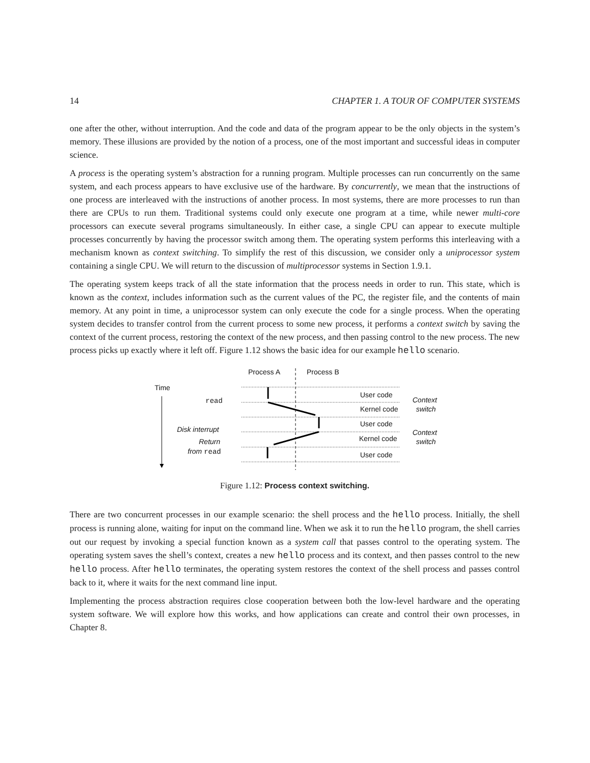14 CHAPTER 1. A TOUR OF COMPUTER SYSTEMS
one after the other, without interruption. And the code and data of the program appear to be the only objects in the system’s memory. These illusions are provided by the notion of a process, one of the most important and successful ideas in computer science.
A process is the operating system’s abstraction for a running program. Multiple processes can run concurrently on the same system, and each process appears to have exclusive use of the hardware. By concurrently, we mean that the instructions of one process are interleaved with the instructions of another process. In most systems, there are more processes to run than there are CPUs to run them. Traditional systems could only execute one program at a time, while newer multi-core processors can execute several programs simultaneously. In either case, a single CPU can appear to execute multiple processes concurrently by having the processor switch among them. The operating system performs this interleaving with a mechanism known as context switching. To simplify the rest of this discussion, we consider only a uniprocessor system containing a single CPU. We will return to the discussion of multiprocessor systems in Section 1.9.1.
The operating system keeps track of all the state information that the process needs in order to run. This state, which is known as the context, includes information such as the current values of the PC, the register file, and the contents of main memory. At any point in time, a uniprocessor system can only execute the code for a single process. When the operating system decides to transfer control from the current process to some new process, it performs a context switch by saving the context of the current process, restoring the context of the new process, and then passing control to the new process. The new process picks up exactly where it left off. Figure 1.12 shows the basic idea for our example hello scenario.
Process A
Process B
Time
User code
Kernel code
User code
Kernel code
User code
Context
switch
Context
switch
read
Disk interrupt
Return
from read
Figure 1.12: Process context switching.
There are two concurrent processes in our example scenario: the shell process and the hello process. Initially, the shell process is running alone, waiting for input on the command line. When we ask it to run the hello program, the shell carries out our request by invoking a special function known as a system call that passes control to the operating system. The operating system saves the shell’s context, creates a new hello process and its context, and then passes control to the new hello process. After hello terminates, the operating system restores the context of the shell process and passes control back to it, where it waits for the next command line input.
Implementing the process abstraction requires close cooperation between both the low-level hardware and the operating system software. We will explore how this works, and how applications can create and control their own processes, in Chapter 8.